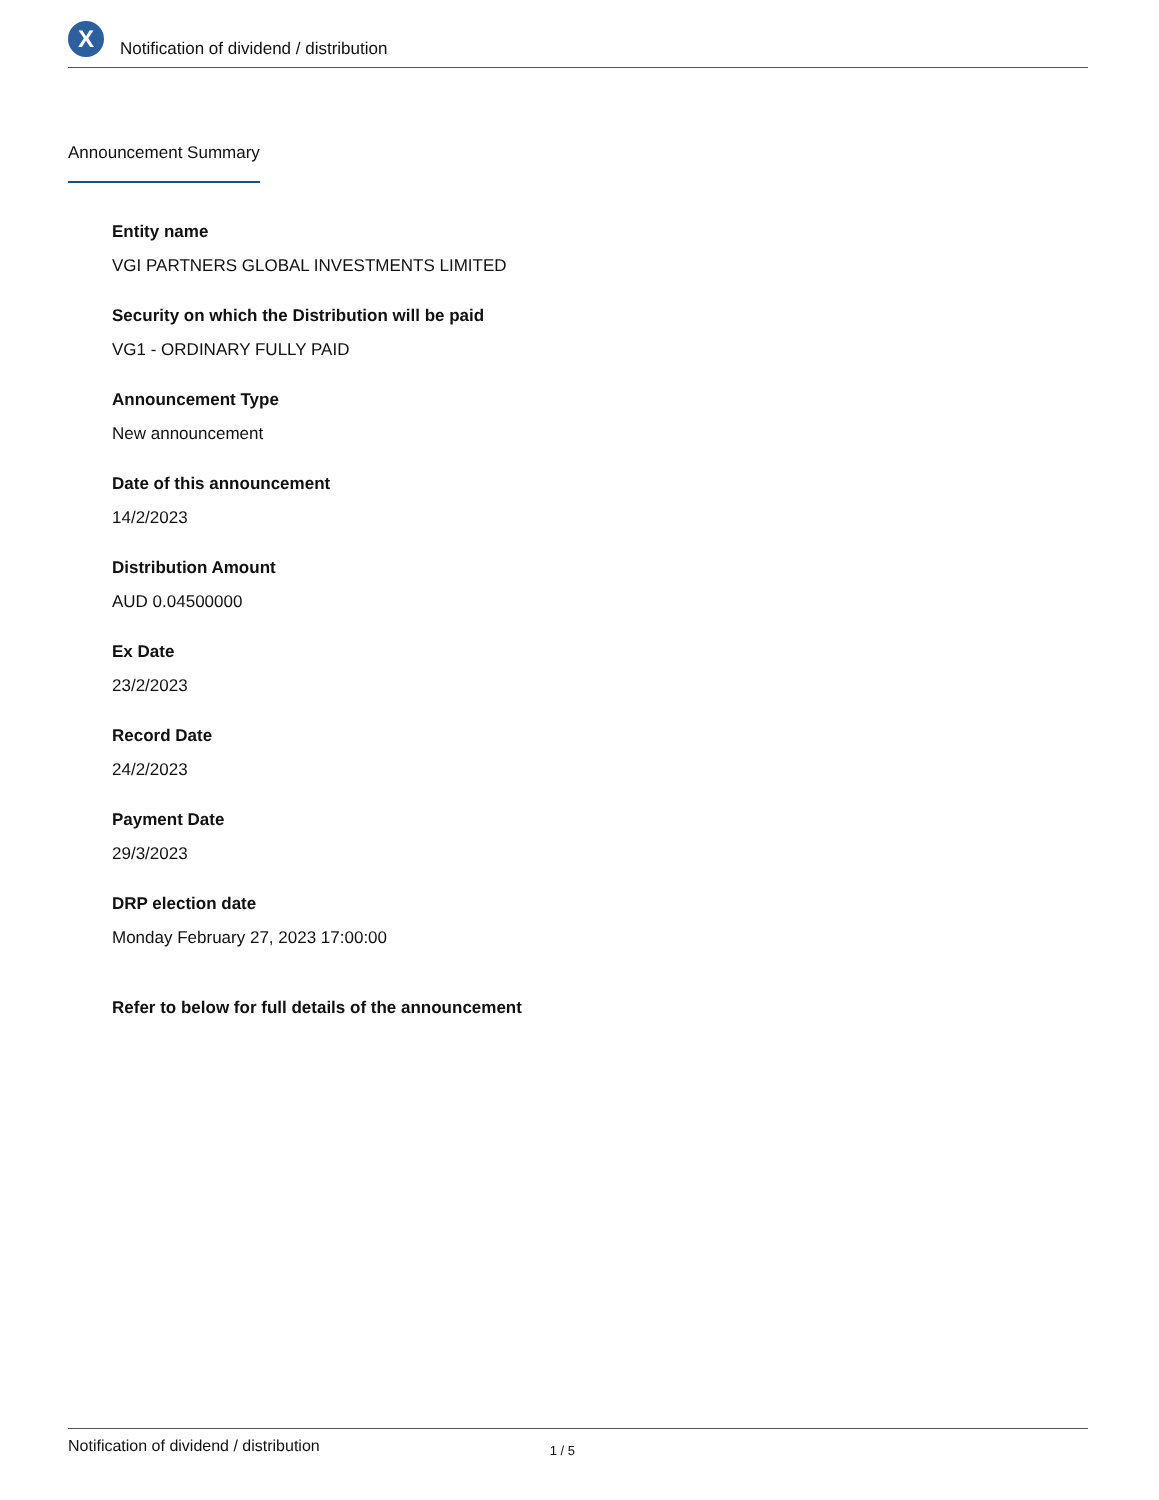X
Notification of dividend / distribution
Announcement Summary
Entity name
VGI PARTNERS GLOBAL INVESTMENTS LIMITED
Security on which the Distribution will be paid
VG1 - ORDINARY FULLY PAID
Announcement Type
New announcement
Date of this announcement
14/2/2023
Distribution Amount
AUD 0.04500000
Ex Date
23/2/2023
Record Date
24/2/2023
Payment Date
29/3/2023
DRP election date
Monday February 27, 2023 17:00:00
Refer to below for full details of the announcement
Notification of dividend / distribution 1 / 5